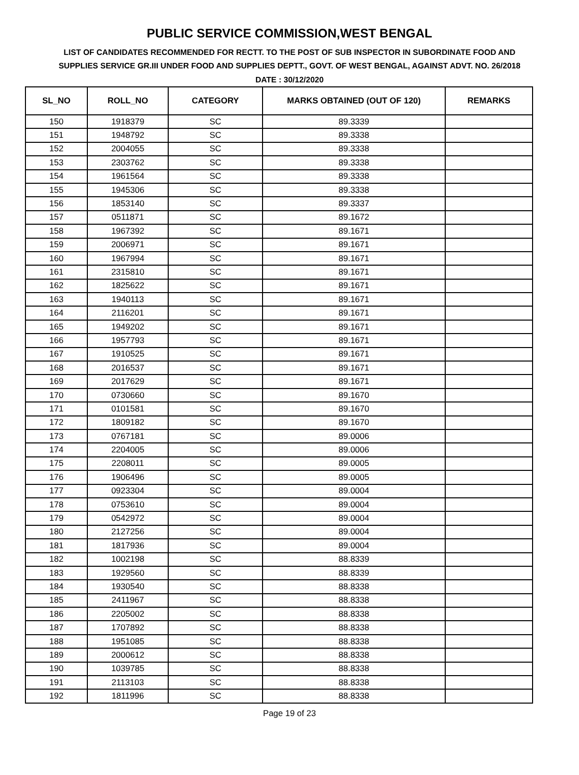PUBLIC SERVICE COMMISSION,WEST BENGAL
LIST OF CANDIDATES RECOMMENDED FOR RECTT. TO THE POST OF SUB INSPECTOR IN SUBORDINATE FOOD AND SUPPLIES SERVICE GR.III UNDER FOOD AND SUPPLIES DEPTT., GOVT. OF WEST BENGAL, AGAINST ADVT. NO. 26/2018
DATE : 30/12/2020
| SL_NO | ROLL_NO | CATEGORY | MARKS OBTAINED (OUT OF 120) | REMARKS |
| --- | --- | --- | --- | --- |
| 150 | 1918379 | SC | 89.3339 | |
| 151 | 1948792 | SC | 89.3338 | |
| 152 | 2004055 | SC | 89.3338 | |
| 153 | 2303762 | SC | 89.3338 | |
| 154 | 1961564 | SC | 89.3338 | |
| 155 | 1945306 | SC | 89.3338 | |
| 156 | 1853140 | SC | 89.3337 | |
| 157 | 0511871 | SC | 89.1672 | |
| 158 | 1967392 | SC | 89.1671 | |
| 159 | 2006971 | SC | 89.1671 | |
| 160 | 1967994 | SC | 89.1671 | |
| 161 | 2315810 | SC | 89.1671 | |
| 162 | 1825622 | SC | 89.1671 | |
| 163 | 1940113 | SC | 89.1671 | |
| 164 | 2116201 | SC | 89.1671 | |
| 165 | 1949202 | SC | 89.1671 | |
| 166 | 1957793 | SC | 89.1671 | |
| 167 | 1910525 | SC | 89.1671 | |
| 168 | 2016537 | SC | 89.1671 | |
| 169 | 2017629 | SC | 89.1671 | |
| 170 | 0730660 | SC | 89.1670 | |
| 171 | 0101581 | SC | 89.1670 | |
| 172 | 1809182 | SC | 89.1670 | |
| 173 | 0767181 | SC | 89.0006 | |
| 174 | 2204005 | SC | 89.0006 | |
| 175 | 2208011 | SC | 89.0005 | |
| 176 | 1906496 | SC | 89.0005 | |
| 177 | 0923304 | SC | 89.0004 | |
| 178 | 0753610 | SC | 89.0004 | |
| 179 | 0542972 | SC | 89.0004 | |
| 180 | 2127256 | SC | 89.0004 | |
| 181 | 1817936 | SC | 89.0004 | |
| 182 | 1002198 | SC | 88.8339 | |
| 183 | 1929560 | SC | 88.8339 | |
| 184 | 1930540 | SC | 88.8338 | |
| 185 | 2411967 | SC | 88.8338 | |
| 186 | 2205002 | SC | 88.8338 | |
| 187 | 1707892 | SC | 88.8338 | |
| 188 | 1951085 | SC | 88.8338 | |
| 189 | 2000612 | SC | 88.8338 | |
| 190 | 1039785 | SC | 88.8338 | |
| 191 | 2113103 | SC | 88.8338 | |
| 192 | 1811996 | SC | 88.8338 | |
Page 19 of 23